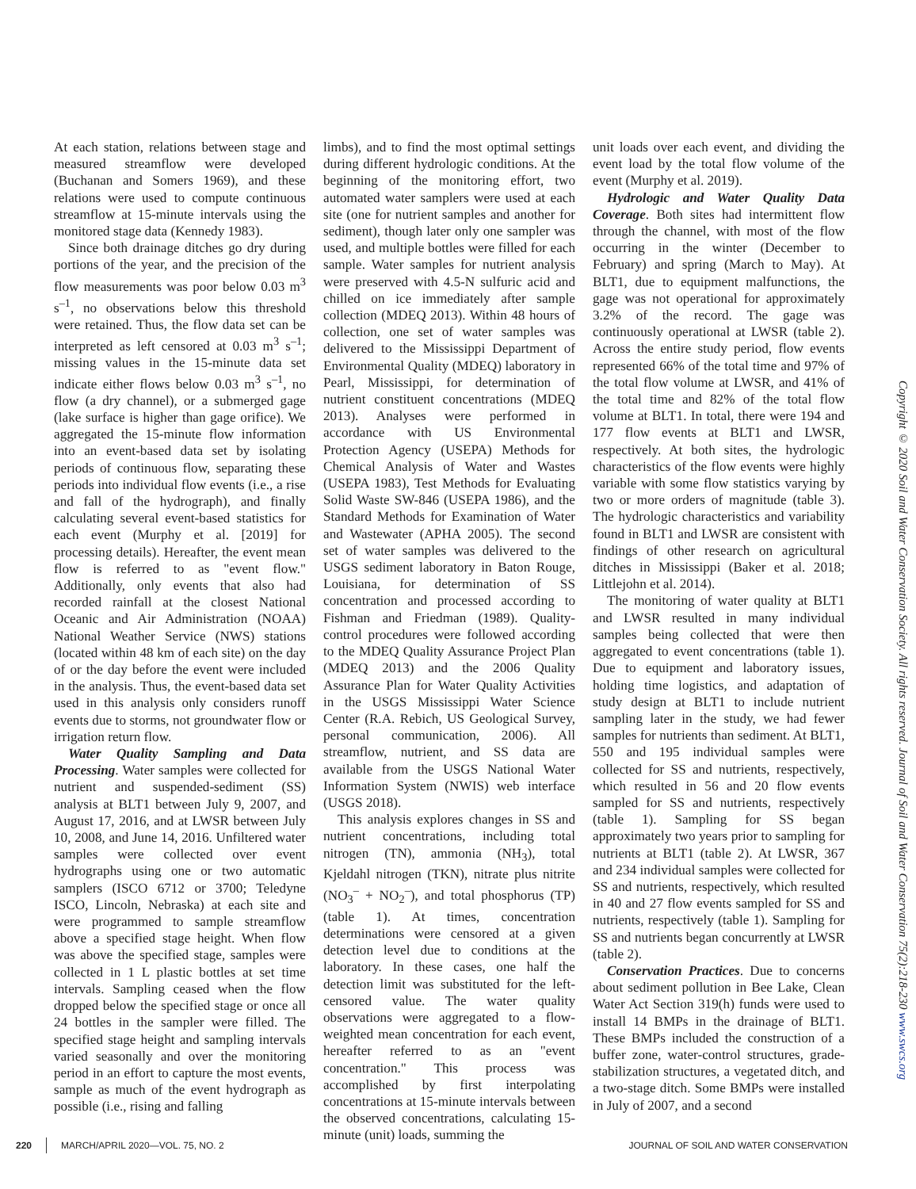At each station, relations between stage and measured streamflow were developed (Buchanan and Somers 1969), and these relations were used to compute continuous streamflow at 15-minute intervals using the monitored stage data (Kennedy 1983).
Since both drainage ditches go dry during portions of the year, and the precision of the flow measurements was poor below 0.03 m<sup>3</sup> s<sup>–1</sup>, no observations below this threshold were retained. Thus, the flow data set can be interpreted as left censored at 0.03 m<sup>3</sup> s<sup>–1</sup>; missing values in the 15-minute data set indicate either flows below 0.03 m<sup>3</sup> s<sup>–1</sup>, no flow (a dry channel), or a submerged gage (lake surface is higher than gage orifice). We aggregated the 15-minute flow information into an event-based data set by isolating periods of continuous flow, separating these periods into individual flow events (i.e., a rise and fall of the hydrograph), and finally calculating several event-based statistics for each event (Murphy et al. [2019] for processing details). Hereafter, the event mean flow is referred to as "event flow." Additionally, only events that also had recorded rainfall at the closest National Oceanic and Air Administration (NOAA) National Weather Service (NWS) stations (located within 48 km of each site) on the day of or the day before the event were included in the analysis. Thus, the event-based data set used in this analysis only considers runoff events due to storms, not groundwater flow or irrigation return flow.
Water Quality Sampling and Data Processing. Water samples were collected for nutrient and suspended-sediment (SS) analysis at BLT1 between July 9, 2007, and August 17, 2016, and at LWSR between July 10, 2008, and June 14, 2016. Unfiltered water samples were collected over event hydrographs using one or two automatic samplers (ISCO 6712 or 3700; Teledyne ISCO, Lincoln, Nebraska) at each site and were programmed to sample streamflow above a specified stage height. When flow was above the specified stage, samples were collected in 1 L plastic bottles at set time intervals. Sampling ceased when the flow dropped below the specified stage or once all 24 bottles in the sampler were filled. The specified stage height and sampling intervals varied seasonally and over the monitoring period in an effort to capture the most events, sample as much of the event hydrograph as possible (i.e., rising and falling
limbs), and to find the most optimal settings during different hydrologic conditions. At the beginning of the monitoring effort, two automated water samplers were used at each site (one for nutrient samples and another for sediment), though later only one sampler was used, and multiple bottles were filled for each sample. Water samples for nutrient analysis were preserved with 4.5-N sulfuric acid and chilled on ice immediately after sample collection (MDEQ 2013). Within 48 hours of collection, one set of water samples was delivered to the Mississippi Department of Environmental Quality (MDEQ) laboratory in Pearl, Mississippi, for determination of nutrient constituent concentrations (MDEQ 2013). Analyses were performed in accordance with US Environmental Protection Agency (USEPA) Methods for Chemical Analysis of Water and Wastes (USEPA 1983), Test Methods for Evaluating Solid Waste SW-846 (USEPA 1986), and the Standard Methods for Examination of Water and Wastewater (APHA 2005). The second set of water samples was delivered to the USGS sediment laboratory in Baton Rouge, Louisiana, for determination of SS concentration and processed according to Fishman and Friedman (1989). Quality-control procedures were followed according to the MDEQ Quality Assurance Project Plan (MDEQ 2013) and the 2006 Quality Assurance Plan for Water Quality Activities in the USGS Mississippi Water Science Center (R.A. Rebich, US Geological Survey, personal communication, 2006). All streamflow, nutrient, and SS data are available from the USGS National Water Information System (NWIS) web interface (USGS 2018).
This analysis explores changes in SS and nutrient concentrations, including total nitrogen (TN), ammonia (NH<sub>3</sub>), total Kjeldahl nitrogen (TKN), nitrate plus nitrite (NO<sub>3</sub><sup>–</sup> + NO<sub>2</sub><sup>–</sup>), and total phosphorus (TP) (table 1). At times, concentration determinations were censored at a given detection level due to conditions at the laboratory. In these cases, one half the detection limit was substituted for the left-censored value. The water quality observations were aggregated to a flow-weighted mean concentration for each event, hereafter referred to as an "event concentration." This process was accomplished by first interpolating concentrations at 15-minute intervals between the observed concentrations, calculating 15-minute (unit) loads, summing the
unit loads over each event, and dividing the event load by the total flow volume of the event (Murphy et al. 2019).
Hydrologic and Water Quality Data Coverage. Both sites had intermittent flow through the channel, with most of the flow occurring in the winter (December to February) and spring (March to May). At BLT1, due to equipment malfunctions, the gage was not operational for approximately 3.2% of the record. The gage was continuously operational at LWSR (table 2). Across the entire study period, flow events represented 66% of the total time and 97% of the total flow volume at LWSR, and 41% of the total time and 82% of the total flow volume at BLT1. In total, there were 194 and 177 flow events at BLT1 and LWSR, respectively. At both sites, the hydrologic characteristics of the flow events were highly variable with some flow statistics varying by two or more orders of magnitude (table 3). The hydrologic characteristics and variability found in BLT1 and LWSR are consistent with findings of other research on agricultural ditches in Mississippi (Baker et al. 2018; Littlejohn et al. 2014).
The monitoring of water quality at BLT1 and LWSR resulted in many individual samples being collected that were then aggregated to event concentrations (table 1). Due to equipment and laboratory issues, holding time logistics, and adaptation of study design at BLT1 to include nutrient sampling later in the study, we had fewer samples for nutrients than sediment. At BLT1, 550 and 195 individual samples were collected for SS and nutrients, respectively, which resulted in 56 and 20 flow events sampled for SS and nutrients, respectively (table 1). Sampling for SS began approximately two years prior to sampling for nutrients at BLT1 (table 2). At LWSR, 367 and 234 individual samples were collected for SS and nutrients, respectively, which resulted in 40 and 27 flow events sampled for SS and nutrients, respectively (table 1). Sampling for SS and nutrients began concurrently at LWSR (table 2).
Conservation Practices. Due to concerns about sediment pollution in Bee Lake, Clean Water Act Section 319(h) funds were used to install 14 BMPs in the drainage of BLT1. These BMPs included the construction of a buffer zone, water-control structures, grade-stabilization structures, a vegetated ditch, and a two-stage ditch. Some BMPs were installed in July of 2007, and a second
Copyright © 2020 Soil and Water Conservation Society. All rights reserved. Journal of Soil and Water Conservation 75(2):218-230 www.swcs.org
220 MARCH/APRIL 2020—VOL. 75, NO. 2 JOURNAL OF SOIL AND WATER CONSERVATION